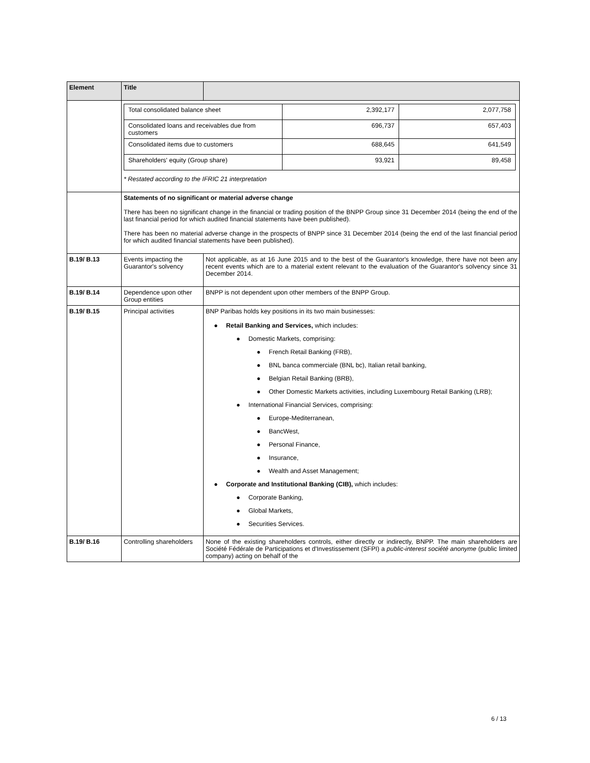| Element | Title | |
| --- | --- | --- |
| | / Total consolidated balance sheet / 2,392,177 / 2,077,758 / / Consolidated loans and receivables due from customers / 696,737 / 657,403 / / Consolidated items due to customers / 688,645 / 641,549 / / Shareholders' equity (Group share) / 93,921 / 89,458 / * Restated according to the IFRIC 21 interpretation | |
| | Statements of no significant or material adverse change There has been no significant change in the financial or trading position of the BNPP Group since 31 December 2014 (being the end of the last financial period for which audited financial statements have been published). There has been no material adverse change in the prospects of BNPP since 31 December 2014 (being the end of the last financial period for which audited financial statements have been published). | |
| B.19/ B.13 | Events impacting the Guarantor's solvency | Not applicable, as at 16 June 2015 and to the best of the Guarantor's knowledge, there have not been any recent events which are to a material extent relevant to the evaluation of the Guarantor's solvency since 31 December 2014. |
| B.19/ B.14 | Dependence upon other Group entities | BNPP is not dependent upon other members of the BNPP Group. |
| B.19/ B.15 | Principal activities | BNP Paribas holds key positions in its two main businesses: ● Retail Banking and Services, which includes: ● Domestic Markets, comprising: ● French Retail Banking (FRB), ● BNL banca commerciale (BNL bc), Italian retail banking, ● Belgian Retail Banking (BRB), ● Other Domestic Markets activities, including Luxembourg Retail Banking (LRB); ● International Financial Services, comprising: ● Europe-Mediterranean, ● BancWest, ● Personal Finance, ● Insurance, ● Wealth and Asset Management; ● Corporate and Institutional Banking (CIB), which includes: ● Corporate Banking, ● Global Markets, ● Securities Services. |
| B.19/ B.16 | Controlling shareholders | None of the existing shareholders controls, either directly or indirectly, BNPP. The main shareholders are Société Fédérale de Participations et d'Investissement (SFPI) a public-interest société anonyme (public limited company) acting on behalf of the |
6 / 13